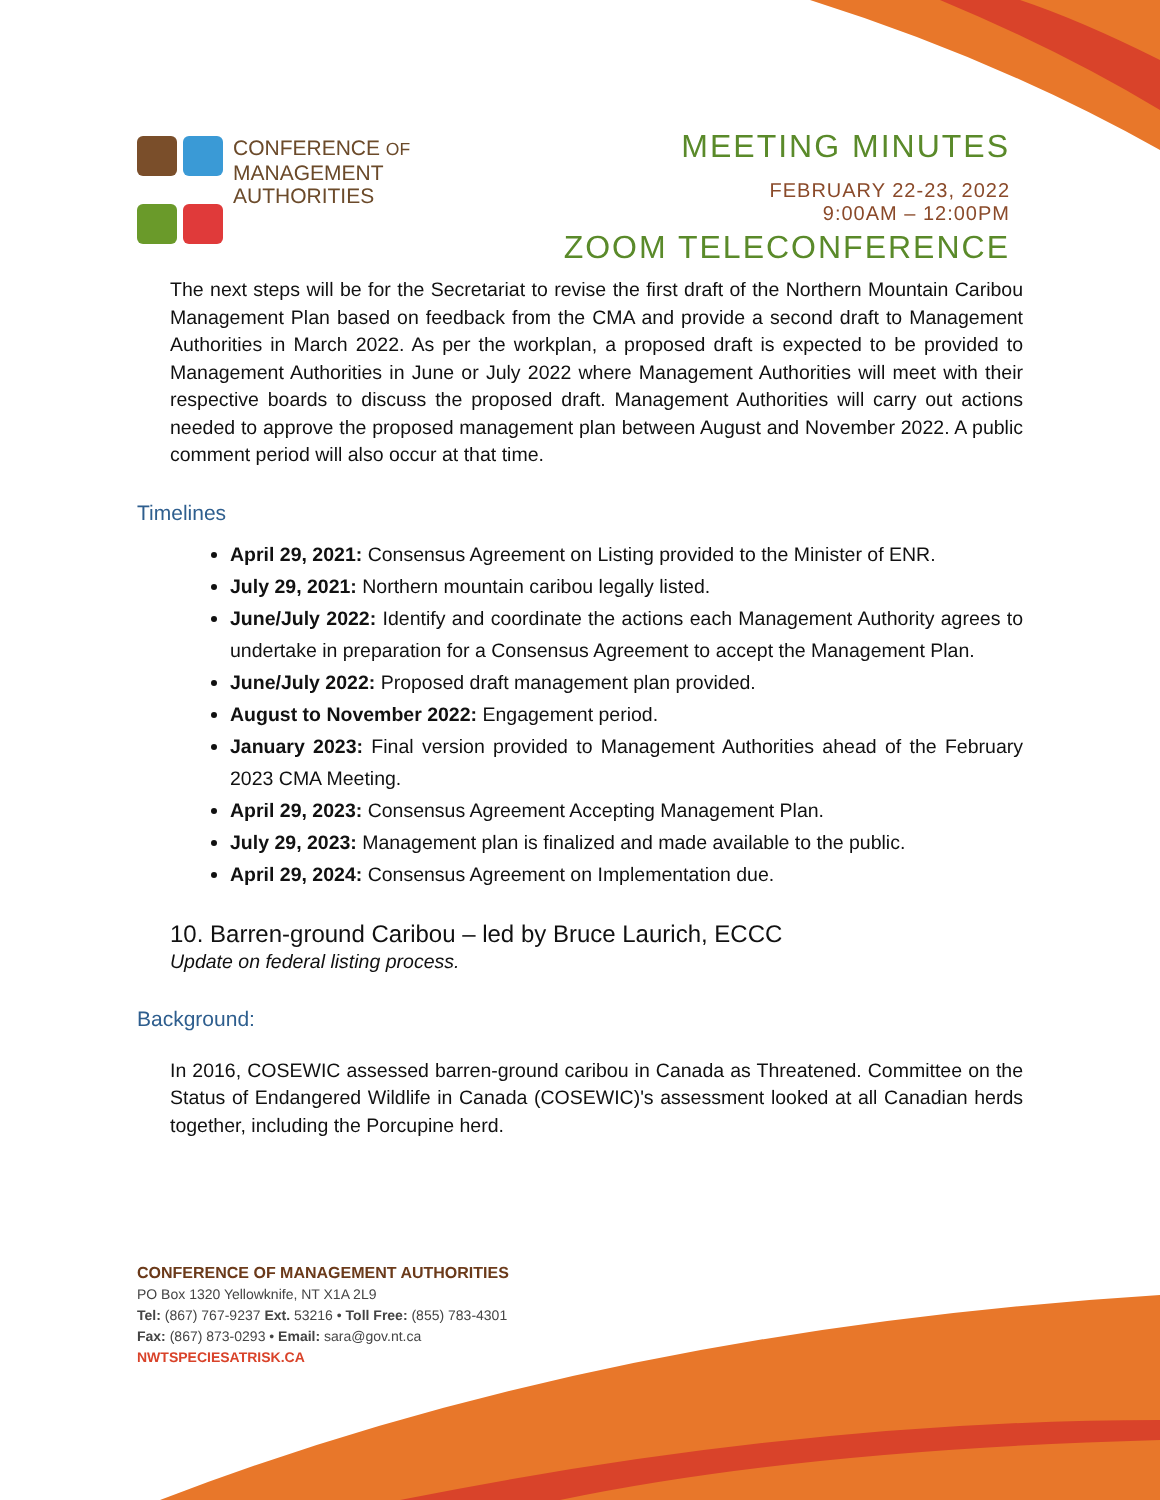CONFERENCE OF
MANAGEMENT
AUTHORITIES
MEETING MINUTES
FEBRUARY 22-23, 2022
9:00AM – 12:00PM
ZOOM TELECONFERENCE
The next steps will be for the Secretariat to revise the first draft of the Northern Mountain Caribou Management Plan based on feedback from the CMA and provide a second draft to Management Authorities in March 2022. As per the workplan, a proposed draft is expected to be provided to Management Authorities in June or July 2022 where Management Authorities will meet with their respective boards to discuss the proposed draft. Management Authorities will carry out actions needed to approve the proposed management plan between August and November 2022. A public comment period will also occur at that time.
Timelines
April 29, 2021: Consensus Agreement on Listing provided to the Minister of ENR.
July 29, 2021: Northern mountain caribou legally listed.
June/July 2022: Identify and coordinate the actions each Management Authority agrees to undertake in preparation for a Consensus Agreement to accept the Management Plan.
June/July 2022: Proposed draft management plan provided.
August to November 2022: Engagement period.
January 2023: Final version provided to Management Authorities ahead of the February 2023 CMA Meeting.
April 29, 2023: Consensus Agreement Accepting Management Plan.
July 29, 2023: Management plan is finalized and made available to the public.
April 29, 2024: Consensus Agreement on Implementation due.
10. Barren-ground Caribou – led by Bruce Laurich, ECCC
Update on federal listing process.
Background:
In 2016, COSEWIC assessed barren-ground caribou in Canada as Threatened. Committee on the Status of Endangered Wildlife in Canada (COSEWIC)'s assessment looked at all Canadian herds together, including the Porcupine herd.
CONFERENCE OF MANAGEMENT AUTHORITIES
PO Box 1320 Yellowknife, NT X1A 2L9
Tel: (867) 767-9237 Ext. 53216 • Toll Free: (855) 783-4301
Fax: (867) 873-0293 • Email: sara@gov.nt.ca
NWTSPECIESATRISK.CA